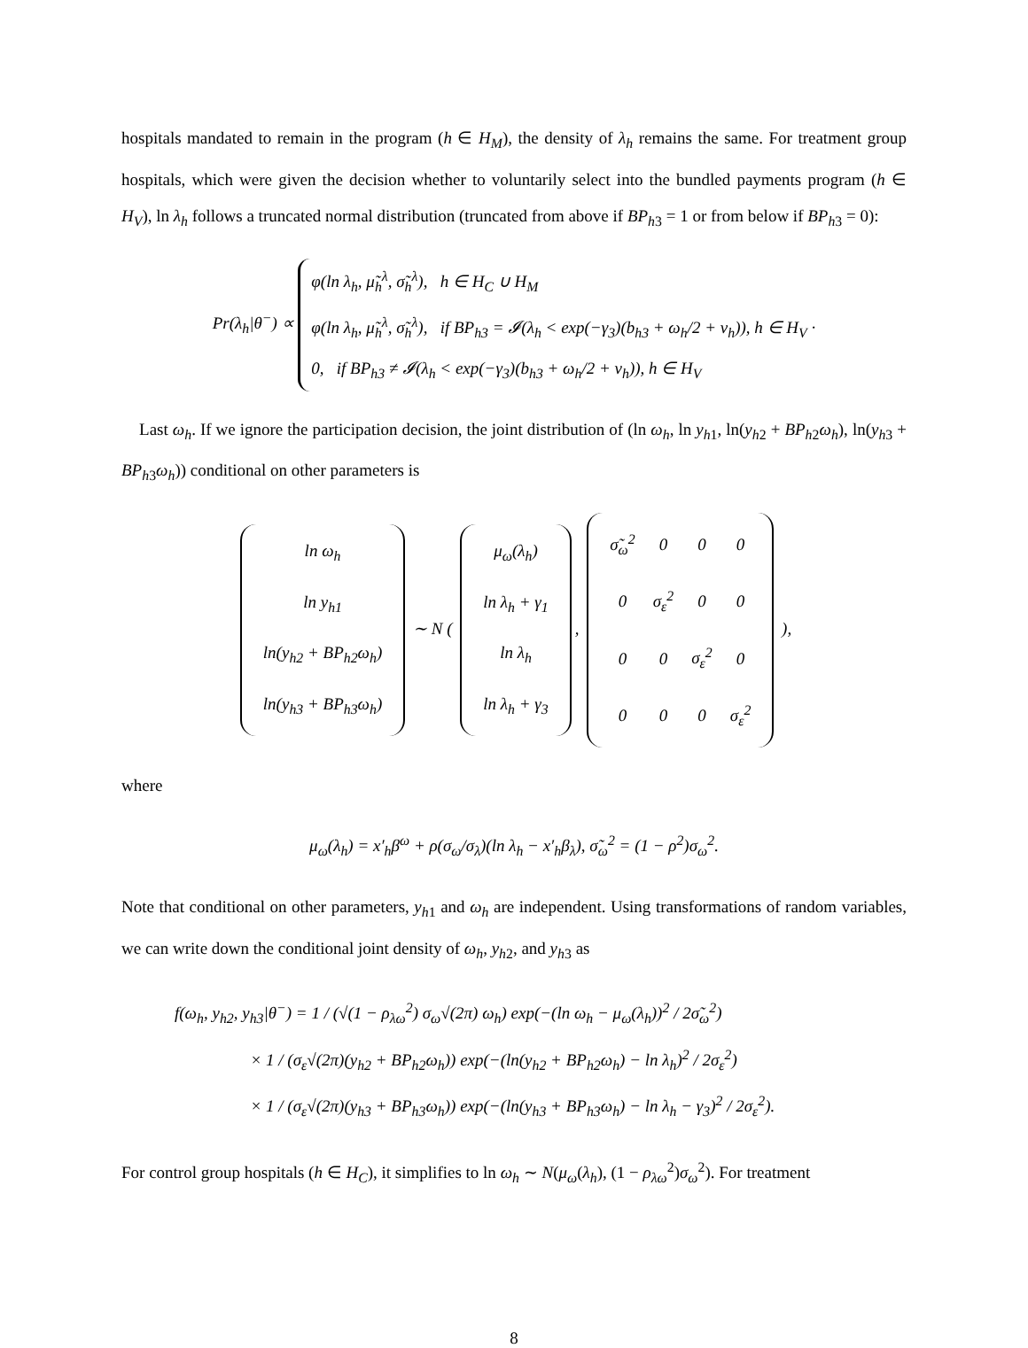hospitals mandated to remain in the program (h ∈ H<sub>M</sub>), the density of λ<sub>h</sub> remains the same. For treatment group hospitals, which were given the decision whether to voluntarily select into the bundled payments program (h ∈ H<sub>V</sub>), ln λ<sub>h</sub> follows a truncated normal distribution (truncated from above if BP<sub>h3</sub> = 1 or from below if BP<sub>h3</sub> = 0):
Pr(λ<sub>h</sub>|θ<sup>−</sup>) ∝ φ(ln λ<sub>h</sub>, μ̃<sub>h</sub><sup>λ</sup>, σ̃<sub>h</sub><sup>λ</sup>), h ∈ H<sub>C</sub> ∪ H<sub>M</sub>
φ(ln λ<sub>h</sub>, μ̃<sub>h</sub><sup>λ</sup>, σ̃<sub>h</sub><sup>λ</sup>), if BP<sub>h3</sub> = 𝓘(λ<sub>h</sub> < exp(−γ<sub>3</sub>)(b<sub>h3</sub> + ω<sub>h</sub>/2 + ν<sub>h</sub>)), h ∈ H<sub>V</sub> ·
0, if BP<sub>h3</sub> ≠ 𝓘(λ<sub>h</sub> < exp(−γ<sub>3</sub>)(b<sub>h3</sub> + ω<sub>h</sub>/2 + ν<sub>h</sub>)), h ∈ H<sub>V</sub>
Last ω<sub>h</sub>. If we ignore the participation decision, the joint distribution of (ln ω<sub>h</sub>, ln y<sub>h1</sub>, ln(y<sub>h2</sub> + BP<sub>h2</sub>ω<sub>h</sub>), ln(y<sub>h3</sub> + BP<sub>h3</sub>ω<sub>h</sub>)) conditional on other parameters is
| ln ω<sub>h</sub> |
| ln y<sub>h1</sub> |
| ln(y<sub>h2</sub> + BP<sub>h2</sub>ω<sub>h</sub>) |
| ln(y<sub>h3</sub> + BP<sub>h3</sub>ω<sub>h</sub>) |
∼ N (
| μ<sub>ω</sub>(λ<sub>h</sub>) |
| ln λ<sub>h</sub> + γ<sub>1</sub> |
| ln λ<sub>h</sub> |
| ln λ<sub>h</sub> + γ<sub>3</sub> |
,
| σ̃<sub>ω</sub><sup>2</sup> | 0 | 0 | 0 |
| 0 | σ<sub>ε</sub><sup>2</sup> | 0 | 0 |
| 0 | 0 | σ<sub>ε</sub><sup>2</sup> | 0 |
| 0 | 0 | 0 | σ<sub>ε</sub><sup>2</sup> |
),
where
μ<sub>ω</sub>(λ<sub>h</sub>) = x′<sub>h</sub>β<sup>ω</sup> + ρ(σ<sub>ω</sub>/σ<sub>λ</sub>)(ln λ<sub>h</sub> − x′<sub>h</sub>β<sub>λ</sub>), σ̃<sub>ω</sub><sup>2</sup> = (1 − ρ<sup>2</sup>)σ<sub>ω</sub><sup>2</sup>.
Note that conditional on other parameters, y<sub>h1</sub> and ω<sub>h</sub> are independent. Using transformations of random variables, we can write down the conditional joint density of ω<sub>h</sub>, y<sub>h2</sub>, and y<sub>h3</sub> as
f(ω<sub>h</sub>, y<sub>h2</sub>, y<sub>h3</sub>|θ<sup>−</sup>) = 1 / (√(1 − ρ<sub>λω</sub><sup>2</sup>) σ<sub>ω</sub>√(2π) ω<sub>h</sub>) exp(−(ln ω<sub>h</sub> − μ<sub>ω</sub>(λ<sub>h</sub>))<sup>2</sup> / 2σ̃<sub>ω</sub><sup>2</sup>)
× 1 / (σ<sub>ε</sub>√(2π)(y<sub>h2</sub> + BP<sub>h2</sub>ω<sub>h</sub>)) exp(−(ln(y<sub>h2</sub> + BP<sub>h2</sub>ω<sub>h</sub>) − ln λ<sub>h</sub>)<sup>2</sup> / 2σ<sub>ε</sub><sup>2</sup>)
× 1 / (σ<sub>ε</sub>√(2π)(y<sub>h3</sub> + BP<sub>h3</sub>ω<sub>h</sub>)) exp(−(ln(y<sub>h3</sub> + BP<sub>h3</sub>ω<sub>h</sub>) − ln λ<sub>h</sub> − γ<sub>3</sub>)<sup>2</sup> / 2σ<sub>ε</sub><sup>2</sup>).
For control group hospitals (h ∈ H<sub>C</sub>), it simplifies to ln ω<sub>h</sub> ∼ N(μ<sub>ω</sub>(λ<sub>h</sub>), (1 − ρ<sub>λω</sub><sup>2</sup>)σ<sub>ω</sub><sup>2</sup>). For treatment
8